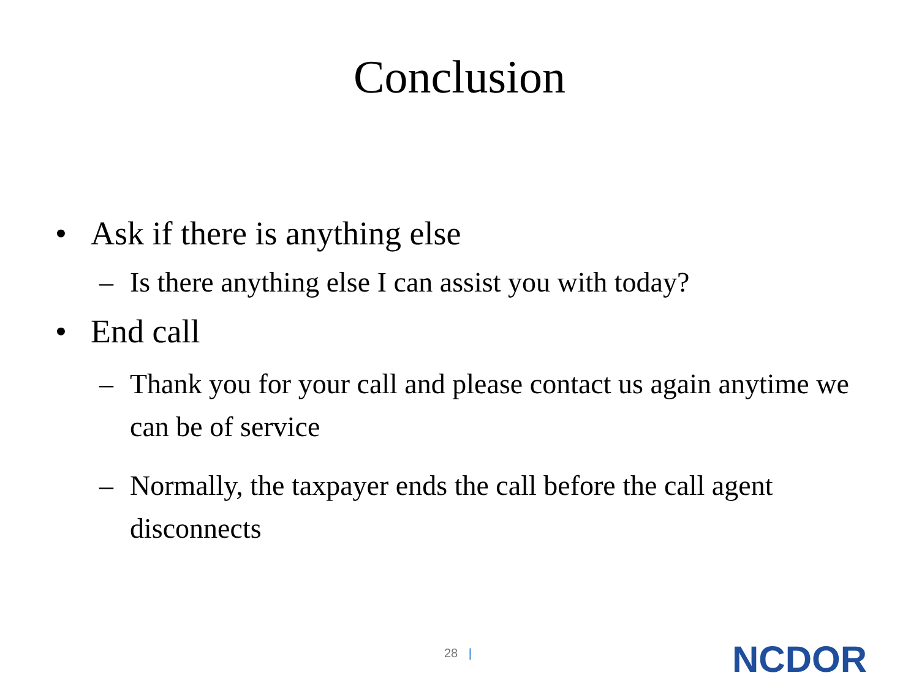Conclusion
• Ask if there is anything else
– Is there anything else I can assist you with today?
• End call
– Thank you for your call and please contact us again anytime we can be of service
– Normally, the taxpayer ends the call before the call agent disconnects
28 | NCDOR